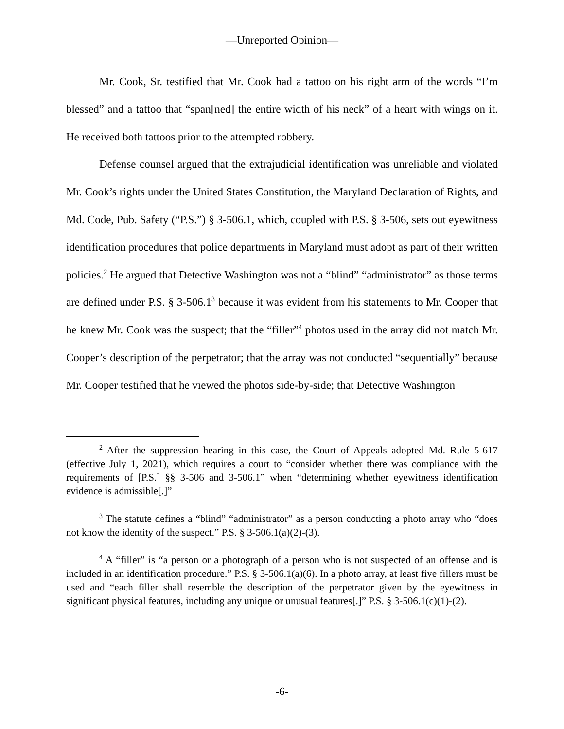—Unreported Opinion—
Mr. Cook, Sr. testified that Mr. Cook had a tattoo on his right arm of the words “I’m blessed” and a tattoo that “span[ned] the entire width of his neck” of a heart with wings on it. He received both tattoos prior to the attempted robbery.
Defense counsel argued that the extrajudicial identification was unreliable and violated Mr. Cook’s rights under the United States Constitution, the Maryland Declaration of Rights, and Md. Code, Pub. Safety (“P.S.”) § 3-506.1, which, coupled with P.S. § 3-506, sets out eyewitness identification procedures that police departments in Maryland must adopt as part of their written policies.<sup>2</sup> He argued that Detective Washington was not a “blind” “administrator” as those terms are defined under P.S. § 3-506.1<sup>3</sup> because it was evident from his statements to Mr. Cooper that he knew Mr. Cook was the suspect; that the “filler”<sup>4</sup> photos used in the array did not match Mr. Cooper’s description of the perpetrator; that the array was not conducted “sequentially” because Mr. Cooper testified that he viewed the photos side-by-side; that Detective Washington
<sup>2</sup> After the suppression hearing in this case, the Court of Appeals adopted Md. Rule 5-617 (effective July 1, 2021), which requires a court to “consider whether there was compliance with the requirements of [P.S.] §§ 3-506 and 3-506.1” when “determining whether eyewitness identification evidence is admissible[.]”
<sup>3</sup> The statute defines a “blind” “administrator” as a person conducting a photo array who “does not know the identity of the suspect.” P.S. § 3-506.1(a)(2)-(3).
<sup>4</sup> A “filler” is “a person or a photograph of a person who is not suspected of an offense and is included in an identification procedure.” P.S. § 3-506.1(a)(6). In a photo array, at least five fillers must be used and “each filler shall resemble the description of the perpetrator given by the eyewitness in significant physical features, including any unique or unusual features[.]” P.S. § 3-506.1(c)(1)-(2).
-6-